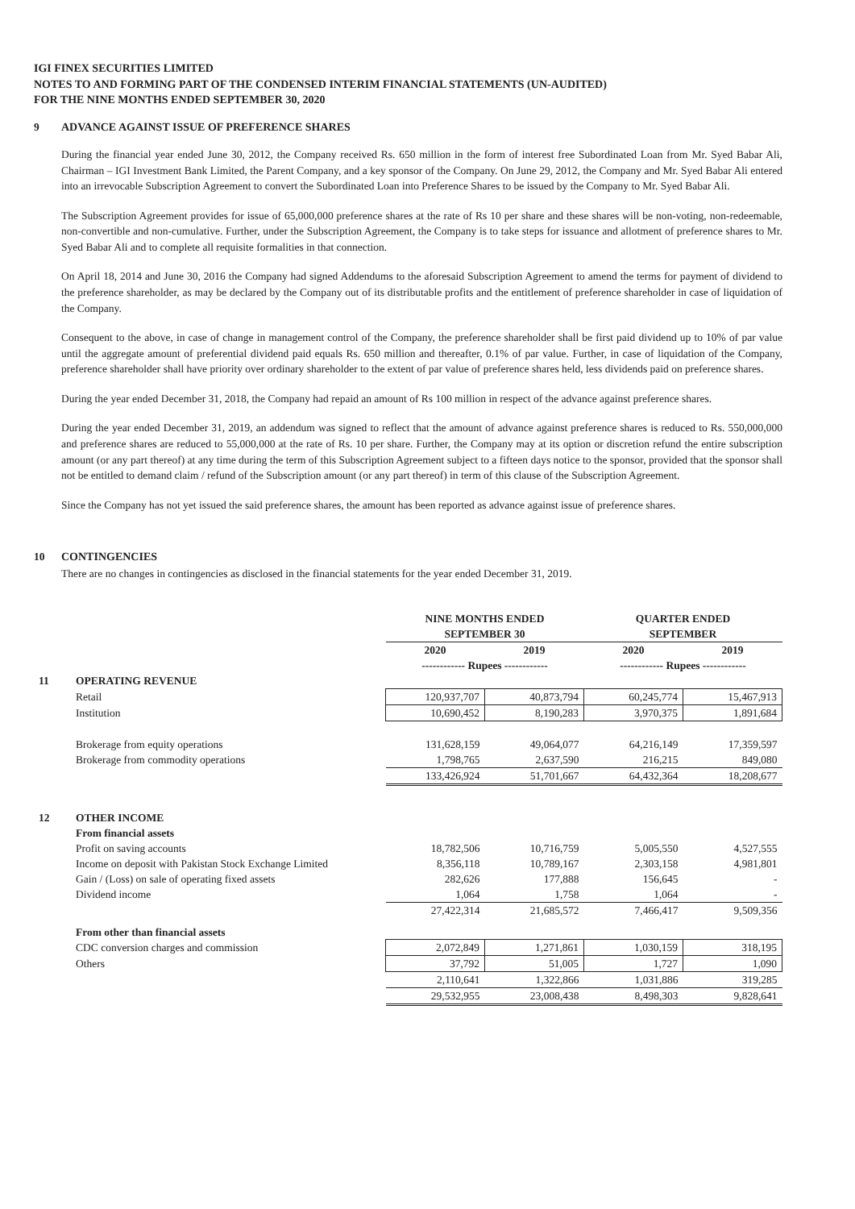IGI FINEX SECURITIES LIMITED
NOTES TO AND FORMING PART OF THE CONDENSED INTERIM FINANCIAL STATEMENTS (UN-AUDITED)
FOR THE NINE MONTHS ENDED SEPTEMBER 30, 2020
9 ADVANCE AGAINST ISSUE OF PREFERENCE SHARES
During the financial year ended June 30, 2012, the Company received Rs. 650 million in the form of interest free Subordinated Loan from Mr. Syed Babar Ali, Chairman – IGI Investment Bank Limited, the Parent Company, and a key sponsor of the Company. On June 29, 2012, the Company and Mr. Syed Babar Ali entered into an irrevocable Subscription Agreement to convert the Subordinated Loan into Preference Shares to be issued by the Company to Mr. Syed Babar Ali.
The Subscription Agreement provides for issue of 65,000,000 preference shares at the rate of Rs 10 per share and these shares will be non-voting, non-redeemable, non-convertible and non-cumulative. Further, under the Subscription Agreement, the Company is to take steps for issuance and allotment of preference shares to Mr. Syed Babar Ali and to complete all requisite formalities in that connection.
On April 18, 2014 and June 30, 2016 the Company had signed Addendums to the aforesaid Subscription Agreement to amend the terms for payment of dividend to the preference shareholder, as may be declared by the Company out of its distributable profits and the entitlement of preference shareholder in case of liquidation of the Company.
Consequent to the above, in case of change in management control of the Company, the preference shareholder shall be first paid dividend up to 10% of par value until the aggregate amount of preferential dividend paid equals Rs. 650 million and thereafter, 0.1% of par value. Further, in case of liquidation of the Company, preference shareholder shall have priority over ordinary shareholder to the extent of par value of preference shares held, less dividends paid on preference shares.
During the year ended December 31, 2018, the Company had repaid an amount of Rs 100 million in respect of the advance against preference shares.
During the year ended December 31, 2019, an addendum was signed to reflect that the amount of advance against preference shares is reduced to Rs. 550,000,000 and preference shares are reduced to 55,000,000 at the rate of Rs. 10 per share. Further, the Company may at its option or discretion refund the entire subscription amount (or any part thereof) at any time during the term of this Subscription Agreement subject to a fifteen days notice to the sponsor, provided that the sponsor shall not be entitled to demand claim / refund of the Subscription amount (or any part thereof) in term of this clause of the Subscription Agreement.
Since the Company has not yet issued the said preference shares, the amount has been reported as advance against issue of preference shares.
10 CONTINGENCIES
There are no changes in contingencies as disclosed in the financial statements for the year ended December 31, 2019.
| | | NINE MONTHS ENDED SEPTEMBER 30 | | QUARTER ENDED SEPTEMBER | |
| --- | --- | --- | --- | --- | --- |
| | | 2020 | 2019 | 2020 | 2019 |
| | | ------------ Rupees ------------ | | ------------ Rupees ------------ | |
| 11 | OPERATING REVENUE | | | | |
| | Retail | 120,937,707 | 40,873,794 | 60,245,774 | 15,467,913 |
| | Institution | 10,690,452 | 8,190,283 | 3,970,375 | 1,891,684 |
| | Brokerage from equity operations | 131,628,159 | 49,064,077 | 64,216,149 | 17,359,597 |
| | Brokerage from commodity operations | 1,798,765 | 2,637,590 | 216,215 | 849,080 |
| | | 133,426,924 | 51,701,667 | 64,432,364 | 18,208,677 |
| 12 | OTHER INCOME | | | | |
| | From financial assets | | | | |
| | Profit on saving accounts | 18,782,506 | 10,716,759 | 5,005,550 | 4,527,555 |
| | Income on deposit with Pakistan Stock Exchange Limited | 8,356,118 | 10,789,167 | 2,303,158 | 4,981,801 |
| | Gain / (Loss) on sale of operating fixed assets | 282,626 | 177,888 | 156,645 | - |
| | Dividend income | 1,064 | 1,758 | 1,064 | - |
| | | 27,422,314 | 21,685,572 | 7,466,417 | 9,509,356 |
| | From other than financial assets | | | | |
| | CDC conversion charges and commission | 2,072,849 | 1,271,861 | 1,030,159 | 318,195 |
| | Others | 37,792 | 51,005 | 1,727 | 1,090 |
| | | 2,110,641 | 1,322,866 | 1,031,886 | 319,285 |
| | | 29,532,955 | 23,008,438 | 8,498,303 | 9,828,641 |